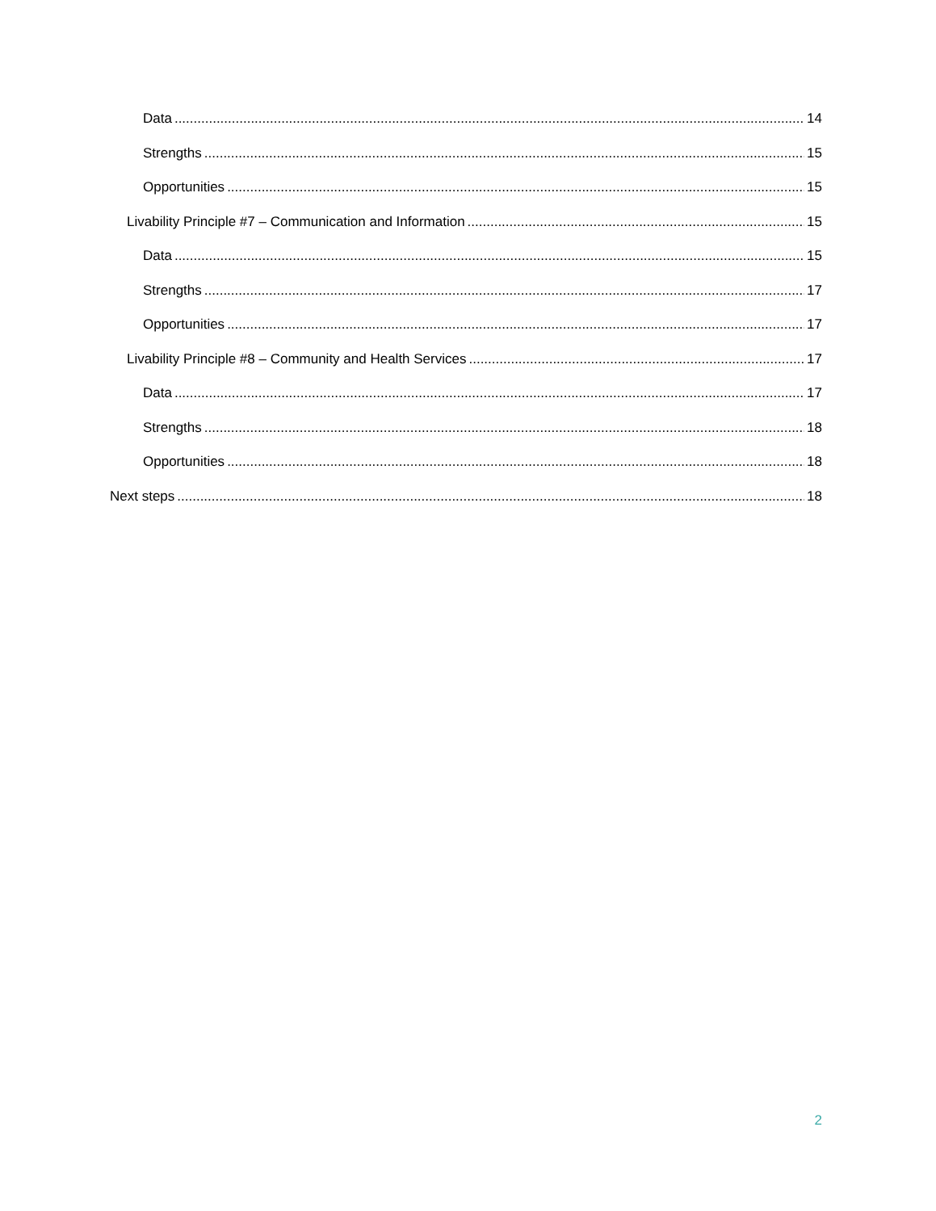Data 14
Strengths 15
Opportunities 15
Livability Principle #7 – Communication and Information 15
Data 15
Strengths 17
Opportunities 17
Livability Principle #8 – Community and Health Services 17
Data 17
Strengths 18
Opportunities 18
Next steps 18
2